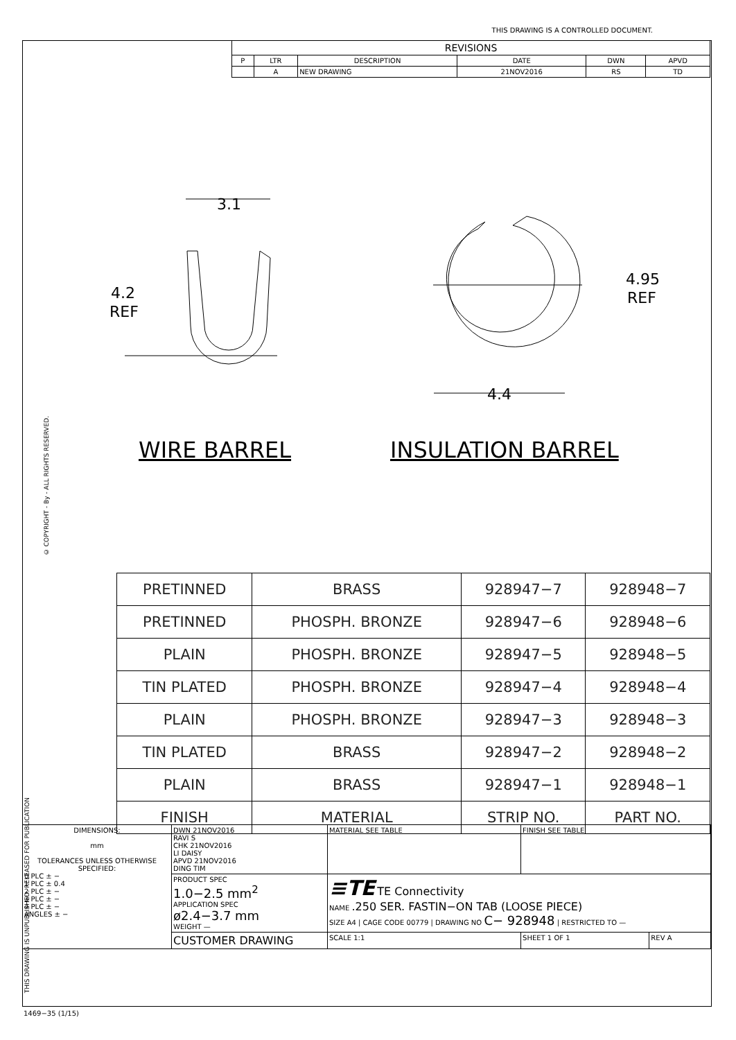THIS DRAWING IS A CONTROLLED DOCUMENT.
| REVISIONS | | | | | |
| P | LTR | DESCRIPTION | DATE | DWN | APVD |
| | A | NEW DRAWING | 21NOV2016 | RS | TD |
THIS DRAWING IS UNPUBLISHED. RELEASED FOR PUBLICATION
© COPYRIGHT - By - ALL RIGHTS RESERVED.
3.1
4.2
REF
4.95
REF
4.4
WIRE BARREL INSULATION BARREL
| PRETINNED | BRASS | 928947−7 | 928948−7 |
| PRETINNED | PHOSPH. BRONZE | 928947−6 | 928948−6 |
| PLAIN | PHOSPH. BRONZE | 928947−5 | 928948−5 |
| TIN PLATED | PHOSPH. BRONZE | 928947−4 | 928948−4 |
| PLAIN | PHOSPH. BRONZE | 928947−3 | 928948−3 |
| TIN PLATED | BRASS | 928947−2 | 928948−2 |
| PLAIN | BRASS | 928947−1 | 928948−1 |
| FINISH | MATERIAL | STRIP NO. | PART NO. |
| DIMENSIONS: mm TOLERANCES UNLESS OTHERWISE SPECIFIED: 0 PLC ± − 1 PLC ± 0.4 2 PLC ± − 3 PLC ± − 4 PLC ± − ANGLES ± − | DWN 21NOV2016 RAVI S CHK 21NOV2016 LI DAISY APVD 21NOV2016 DING TIM | MATERIAL SEE TABLE | | FINISH SEE TABLE | |
| | PRODUCT SPEC 1.0−2.5 mm<sup>2</sup> APPLICATION SPEC ø2.4−3.7 mm WEIGHT — | ≡TE TE Connectivity NAME .250 SER. FASTIN−ON TAB (LOOSE PIECE) SIZE A4 / CAGE CODE 00779 / DRAWING NO C− 928948 / RESTRICTED TO — | | | |
| | CUSTOMER DRAWING | | SCALE 1:1 | SHEET 1 OF 1 | REV A |
1469−35 (1/15)